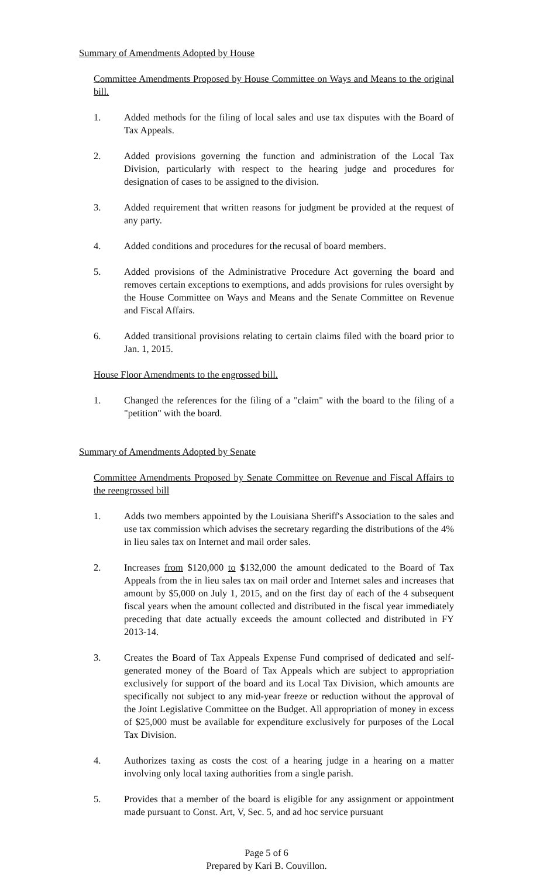Summary of Amendments Adopted by House
Committee Amendments Proposed by House Committee on Ways and Means to the original bill.
1. Added methods for the filing of local sales and use tax disputes with the Board of Tax Appeals.
2. Added provisions governing the function and administration of the Local Tax Division, particularly with respect to the hearing judge and procedures for designation of cases to be assigned to the division.
3. Added requirement that written reasons for judgment be provided at the request of any party.
4. Added conditions and procedures for the recusal of board members.
5. Added provisions of the Administrative Procedure Act governing the board and removes certain exceptions to exemptions, and adds provisions for rules oversight by the House Committee on Ways and Means and the Senate Committee on Revenue and Fiscal Affairs.
6. Added transitional provisions relating to certain claims filed with the board prior to Jan. 1, 2015.
House Floor Amendments to the engrossed bill.
1. Changed the references for the filing of a "claim" with the board to the filing of a "petition" with the board.
Summary of Amendments Adopted by Senate
Committee Amendments Proposed by Senate Committee on Revenue and Fiscal Affairs to the reengrossed bill
1. Adds two members appointed by the Louisiana Sheriff's Association to the sales and use tax commission which advises the secretary regarding the distributions of the 4% in lieu sales tax on Internet and mail order sales.
2. Increases from $120,000 to $132,000 the amount dedicated to the Board of Tax Appeals from the in lieu sales tax on mail order and Internet sales and increases that amount by $5,000 on July 1, 2015, and on the first day of each of the 4 subsequent fiscal years when the amount collected and distributed in the fiscal year immediately preceding that date actually exceeds the amount collected and distributed in FY 2013-14.
3. Creates the Board of Tax Appeals Expense Fund comprised of dedicated and self-generated money of the Board of Tax Appeals which are subject to appropriation exclusively for support of the board and its Local Tax Division, which amounts are specifically not subject to any mid-year freeze or reduction without the approval of the Joint Legislative Committee on the Budget. All appropriation of money in excess of $25,000 must be available for expenditure exclusively for purposes of the Local Tax Division.
4. Authorizes taxing as costs the cost of a hearing judge in a hearing on a matter involving only local taxing authorities from a single parish.
5. Provides that a member of the board is eligible for any assignment or appointment made pursuant to Const. Art, V, Sec. 5, and ad hoc service pursuant
Page 5 of 6
Prepared by Kari B. Couvillon.